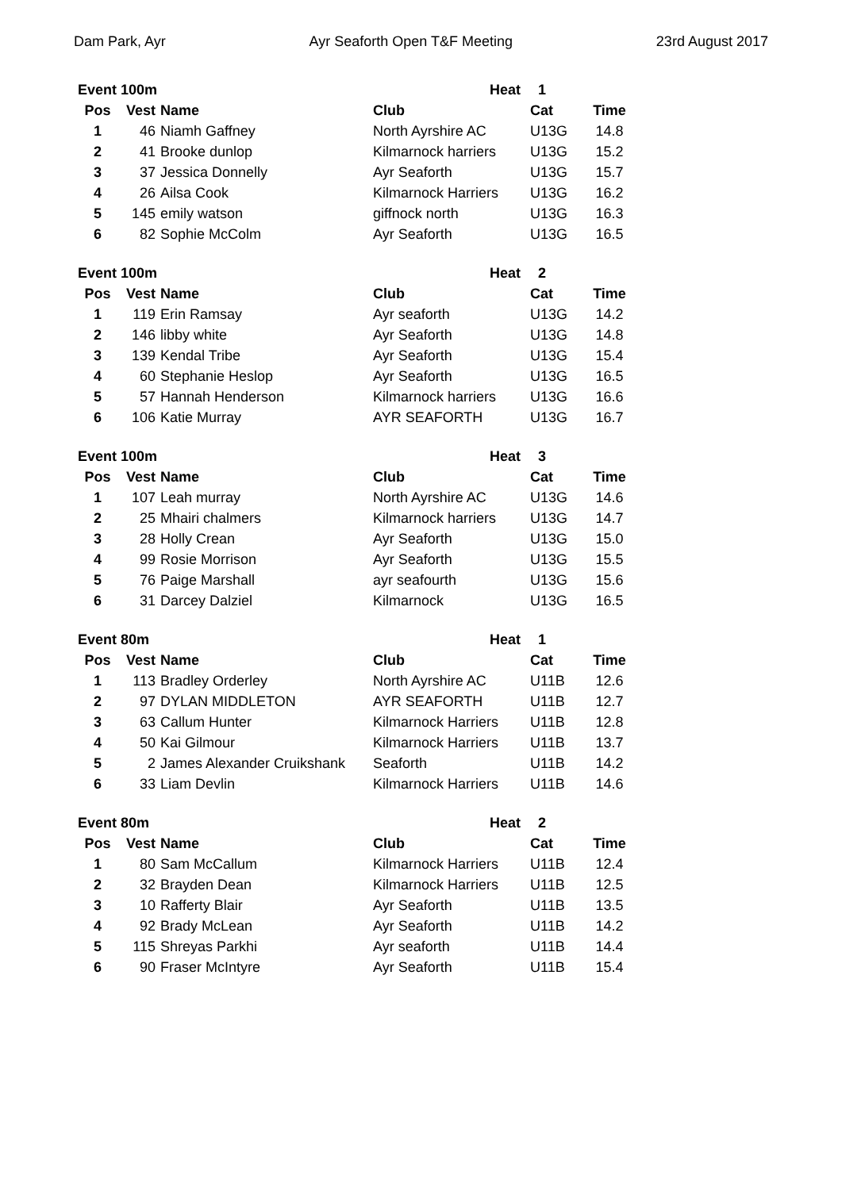Dam Park, Ayr Ayr Seaforth Open T&F Meeting 23rd August 2017
| Event 100m | | | Heat | 1 | |
| Pos | Vest | Name | Club | Cat | Time |
| 1 | 46 | Niamh Gaffney | North Ayrshire AC | U13G | 14.8 |
| 2 | 41 | Brooke dunlop | Kilmarnock harriers | U13G | 15.2 |
| 3 | 37 | Jessica Donnelly | Ayr Seaforth | U13G | 15.7 |
| 4 | 26 | Ailsa Cook | Kilmarnock Harriers | U13G | 16.2 |
| 5 | 145 | emily watson | giffnock north | U13G | 16.3 |
| 6 | 82 | Sophie McColm | Ayr Seaforth | U13G | 16.5 |
| Event 100m | | | Heat | 2 | |
| Pos | Vest | Name | Club | Cat | Time |
| 1 | 119 | Erin Ramsay | Ayr seaforth | U13G | 14.2 |
| 2 | 146 | libby white | Ayr Seaforth | U13G | 14.8 |
| 3 | 139 | Kendal Tribe | Ayr Seaforth | U13G | 15.4 |
| 4 | 60 | Stephanie Heslop | Ayr Seaforth | U13G | 16.5 |
| 5 | 57 | Hannah Henderson | Kilmarnock harriers | U13G | 16.6 |
| 6 | 106 | Katie Murray | AYR SEAFORTH | U13G | 16.7 |
| Event 100m | | | Heat | 3 | |
| Pos | Vest | Name | Club | Cat | Time |
| 1 | 107 | Leah murray | North Ayrshire AC | U13G | 14.6 |
| 2 | 25 | Mhairi chalmers | Kilmarnock harriers | U13G | 14.7 |
| 3 | 28 | Holly Crean | Ayr Seaforth | U13G | 15.0 |
| 4 | 99 | Rosie Morrison | Ayr Seaforth | U13G | 15.5 |
| 5 | 76 | Paige Marshall | ayr seafourth | U13G | 15.6 |
| 6 | 31 | Darcey Dalziel | Kilmarnock | U13G | 16.5 |
| Event 80m | | | Heat | 1 | |
| Pos | Vest | Name | Club | Cat | Time |
| 1 | 113 | Bradley Orderley | North Ayrshire AC | U11B | 12.6 |
| 2 | 97 | DYLAN MIDDLETON | AYR SEAFORTH | U11B | 12.7 |
| 3 | 63 | Callum Hunter | Kilmarnock Harriers | U11B | 12.8 |
| 4 | 50 | Kai Gilmour | Kilmarnock Harriers | U11B | 13.7 |
| 5 | 2 | James Alexander Cruikshank | Seaforth | U11B | 14.2 |
| 6 | 33 | Liam Devlin | Kilmarnock Harriers | U11B | 14.6 |
| Event 80m | | | Heat | 2 | |
| Pos | Vest | Name | Club | Cat | Time |
| 1 | 80 | Sam McCallum | Kilmarnock Harriers | U11B | 12.4 |
| 2 | 32 | Brayden Dean | Kilmarnock Harriers | U11B | 12.5 |
| 3 | 10 | Rafferty Blair | Ayr Seaforth | U11B | 13.5 |
| 4 | 92 | Brady McLean | Ayr Seaforth | U11B | 14.2 |
| 5 | 115 | Shreyas Parkhi | Ayr seaforth | U11B | 14.4 |
| 6 | 90 | Fraser McIntyre | Ayr Seaforth | U11B | 15.4 |